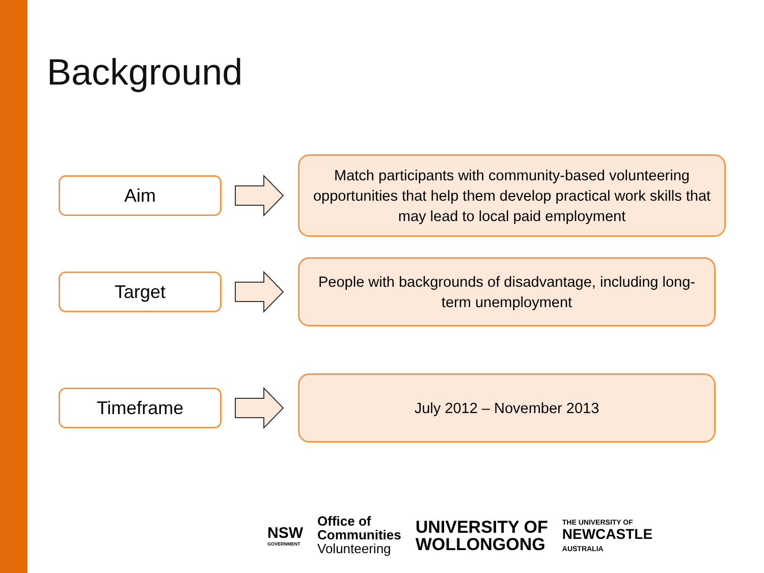Background
Aim
Match participants with community-based volunteering opportunities that help them develop practical work skills that may lead to local paid employment
Target
People with backgrounds of disadvantage, including long-term unemployment
Timeframe
July 2012 – November 2013
NSW
GOVERNMENT
Office of
Communities
Volunteering
UNIVERSITY OF
WOLLONGONG
THE UNIVERSITY OF
NEWCASTLE
AUSTRALIA